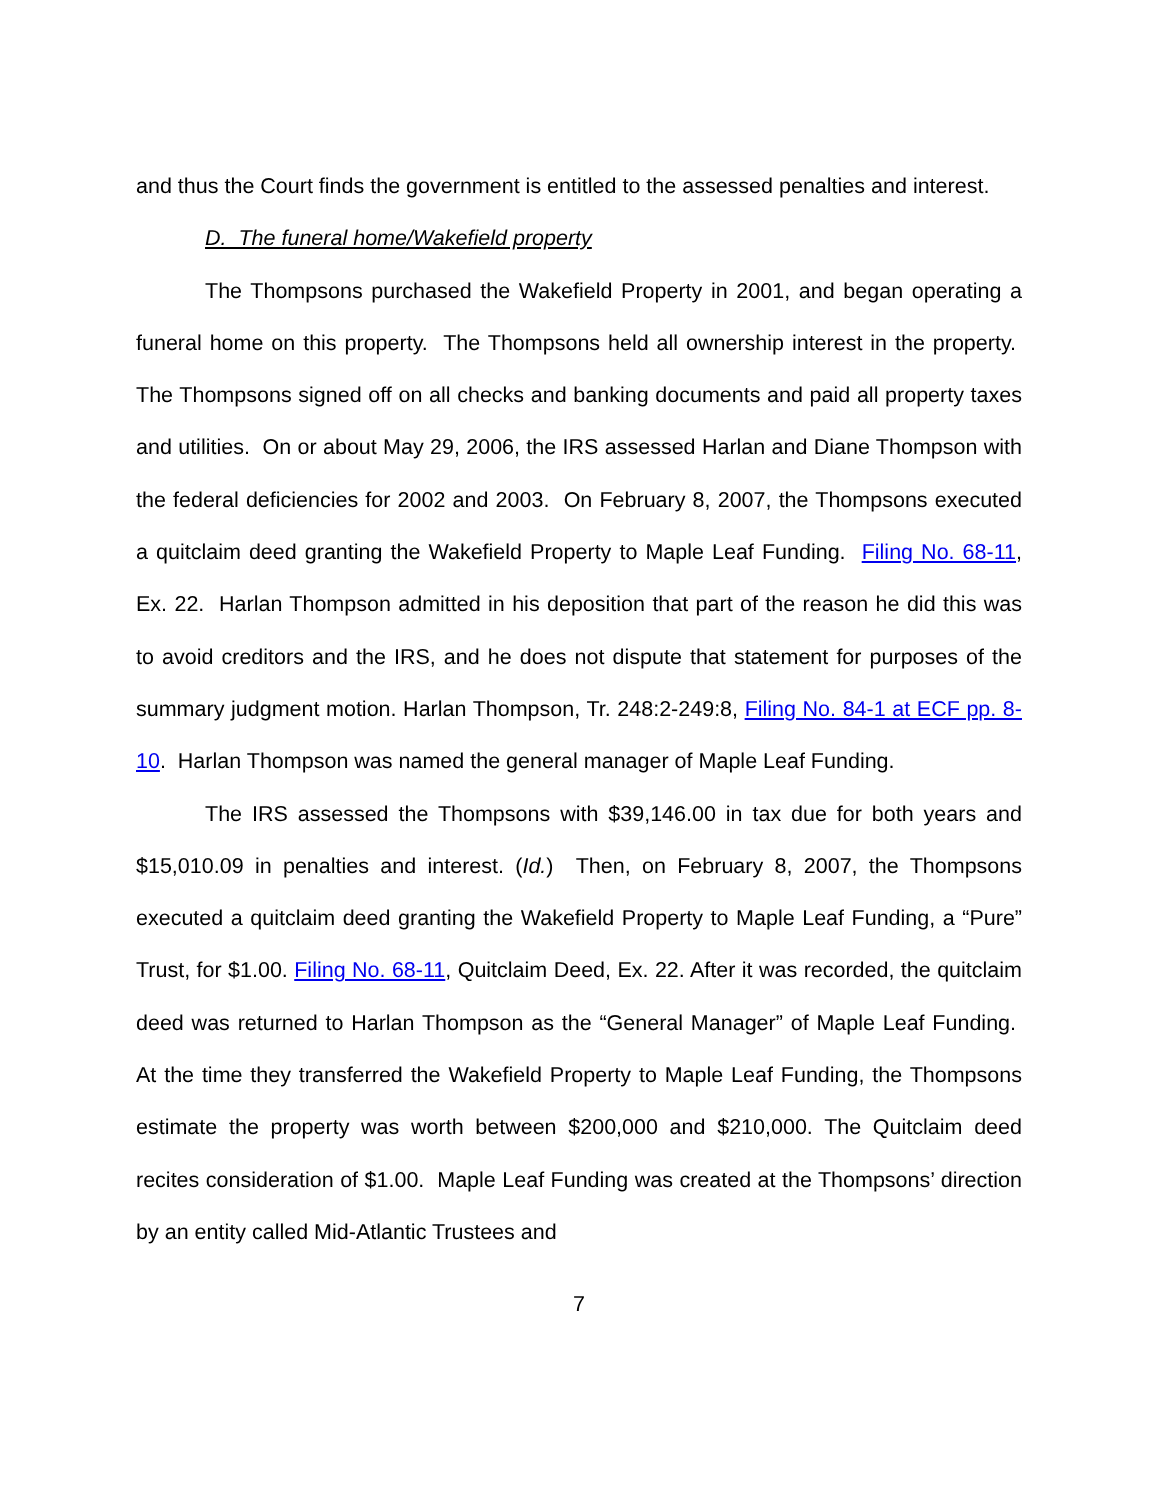and thus the Court finds the government is entitled to the assessed penalties and interest.
D. The funeral home/Wakefield property
The Thompsons purchased the Wakefield Property in 2001, and began operating a funeral home on this property. The Thompsons held all ownership interest in the property. The Thompsons signed off on all checks and banking documents and paid all property taxes and utilities. On or about May 29, 2006, the IRS assessed Harlan and Diane Thompson with the federal deficiencies for 2002 and 2003. On February 8, 2007, the Thompsons executed a quitclaim deed granting the Wakefield Property to Maple Leaf Funding. Filing No. 68-11, Ex. 22. Harlan Thompson admitted in his deposition that part of the reason he did this was to avoid creditors and the IRS, and he does not dispute that statement for purposes of the summary judgment motion. Harlan Thompson, Tr. 248:2-249:8, Filing No. 84-1 at ECF pp. 8-10. Harlan Thompson was named the general manager of Maple Leaf Funding.
The IRS assessed the Thompsons with $39,146.00 in tax due for both years and $15,010.09 in penalties and interest. (Id.) Then, on February 8, 2007, the Thompsons executed a quitclaim deed granting the Wakefield Property to Maple Leaf Funding, a “Pure” Trust, for $1.00. Filing No. 68-11, Quitclaim Deed, Ex. 22. After it was recorded, the quitclaim deed was returned to Harlan Thompson as the “General Manager” of Maple Leaf Funding. At the time they transferred the Wakefield Property to Maple Leaf Funding, the Thompsons estimate the property was worth between $200,000 and $210,000. The Quitclaim deed recites consideration of $1.00. Maple Leaf Funding was created at the Thompsons’ direction by an entity called Mid-Atlantic Trustees and
7